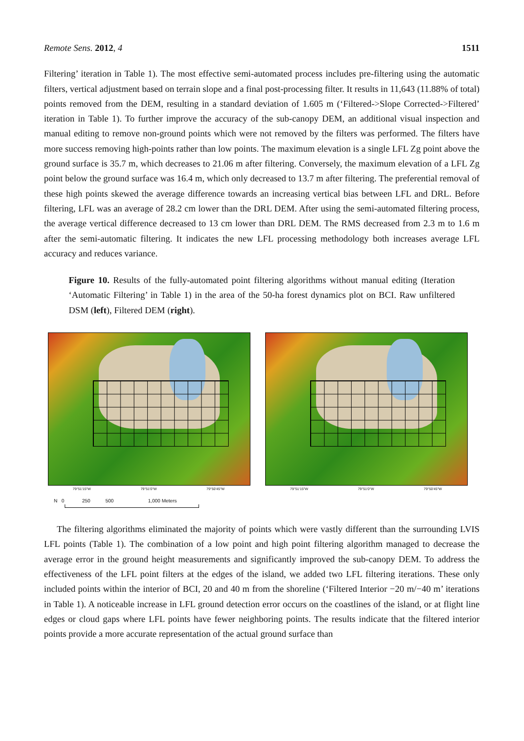Remote Sens. 2012, 4 1511
Filtering’ iteration in Table 1). The most effective semi-automated process includes pre-filtering using the automatic filters, vertical adjustment based on terrain slope and a final post-processing filter. It results in 11,643 (11.88% of total) points removed from the DEM, resulting in a standard deviation of 1.605 m (‘Filtered->Slope Corrected->Filtered’ iteration in Table 1). To further improve the accuracy of the sub-canopy DEM, an additional visual inspection and manual editing to remove non-ground points which were not removed by the filters was performed. The filters have more success removing high-points rather than low points. The maximum elevation is a single LFL Zg point above the ground surface is 35.7 m, which decreases to 21.06 m after filtering. Conversely, the maximum elevation of a LFL Zg point below the ground surface was 16.4 m, which only decreased to 13.7 m after filtering. The preferential removal of these high points skewed the average difference towards an increasing vertical bias between LFL and DRL. Before filtering, LFL was an average of 28.2 cm lower than the DRL DEM. After using the semi-automated filtering process, the average vertical difference decreased to 13 cm lower than DRL DEM. The RMS decreased from 2.3 m to 1.6 m after the semi-automatic filtering. It indicates the new LFL processing methodology both increases average LFL accuracy and reduces variance.
Figure 10. Results of the fully-automated point filtering algorithms without manual editing (Iteration ‘Automatic Filtering’ in Table 1) in the area of the 50-ha forest dynamics plot on BCI. Raw unfiltered DSM (left), Filtered DEM (right).
79°51'15"W 79°51'0"W 79°50'45"W
79°51'15"W 79°51'0"W 79°50'45"W
N 0 250 500 1,000 Meters
The filtering algorithms eliminated the majority of points which were vastly different than the surrounding LVIS LFL points (Table 1). The combination of a low point and high point filtering algorithm managed to decrease the average error in the ground height measurements and significantly improved the sub-canopy DEM. To address the effectiveness of the LFL point filters at the edges of the island, we added two LFL filtering iterations. These only included points within the interior of BCI, 20 and 40 m from the shoreline (‘Filtered Interior −20 m/−40 m’ iterations in Table 1). A noticeable increase in LFL ground detection error occurs on the coastlines of the island, or at flight line edges or cloud gaps where LFL points have fewer neighboring points. The results indicate that the filtered interior points provide a more accurate representation of the actual ground surface than